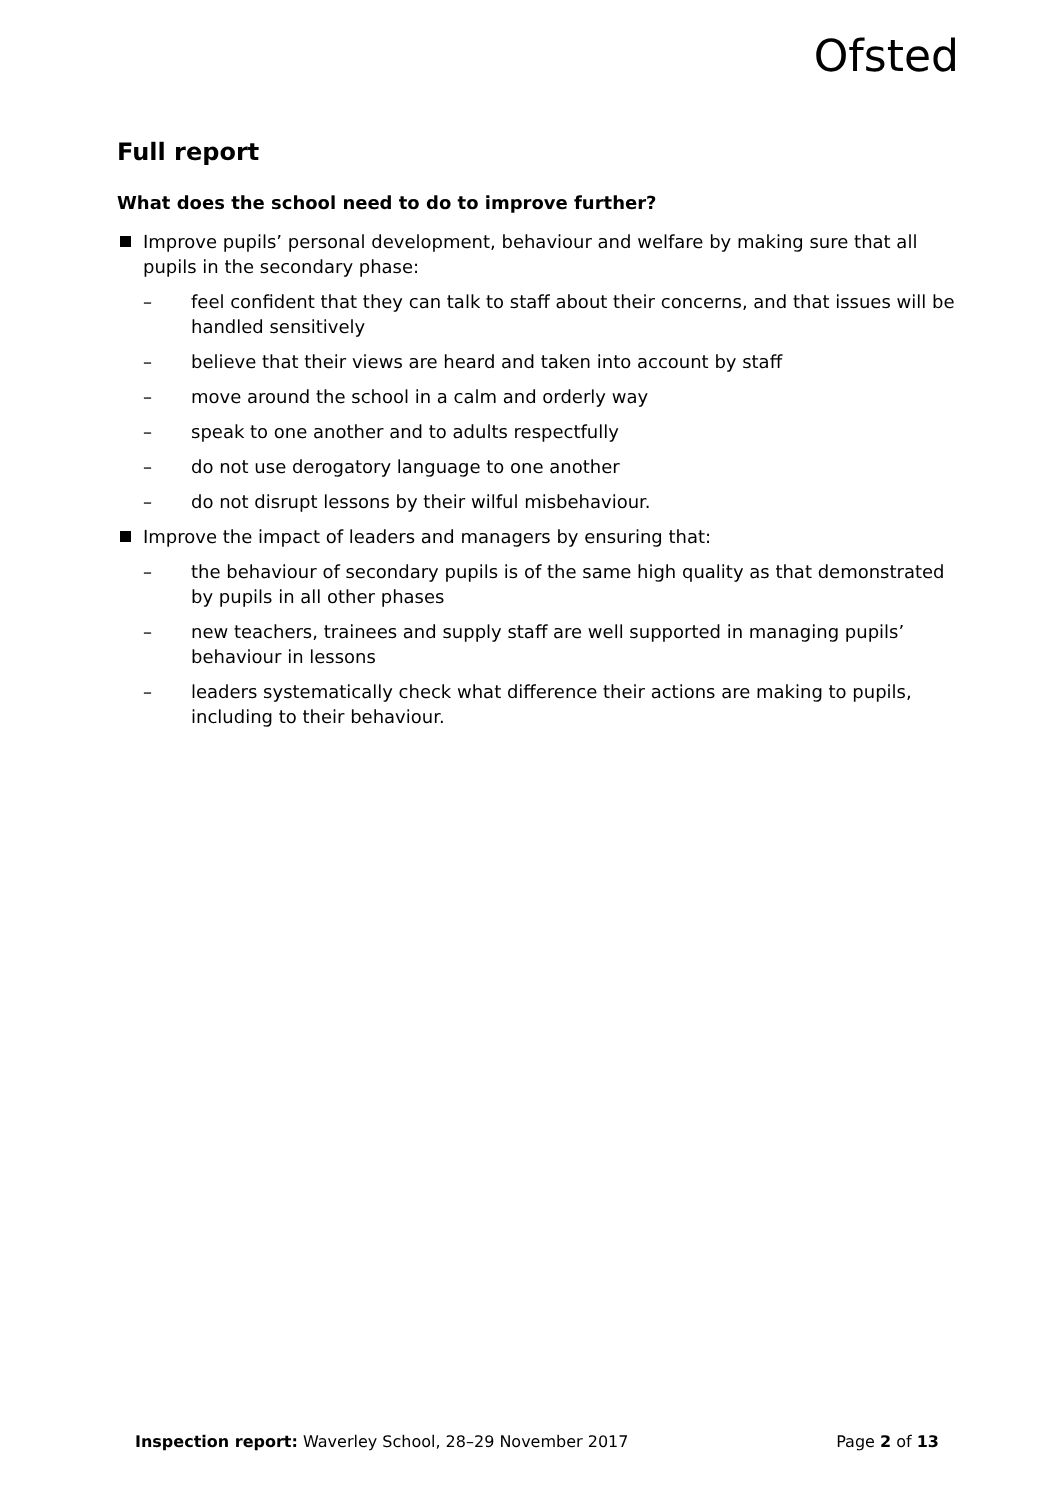Ofsted
Full report
What does the school need to do to improve further?
Improve pupils’ personal development, behaviour and welfare by making sure that all pupils in the secondary phase:
– feel confident that they can talk to staff about their concerns, and that issues will be handled sensitively
– believe that their views are heard and taken into account by staff
– move around the school in a calm and orderly way
– speak to one another and to adults respectfully
– do not use derogatory language to one another
– do not disrupt lessons by their wilful misbehaviour.
Improve the impact of leaders and managers by ensuring that:
– the behaviour of secondary pupils is of the same high quality as that demonstrated by pupils in all other phases
– new teachers, trainees and supply staff are well supported in managing pupils’ behaviour in lessons
– leaders systematically check what difference their actions are making to pupils, including to their behaviour.
Inspection report: Waverley School, 28–29 November 2017 Page 2 of 13